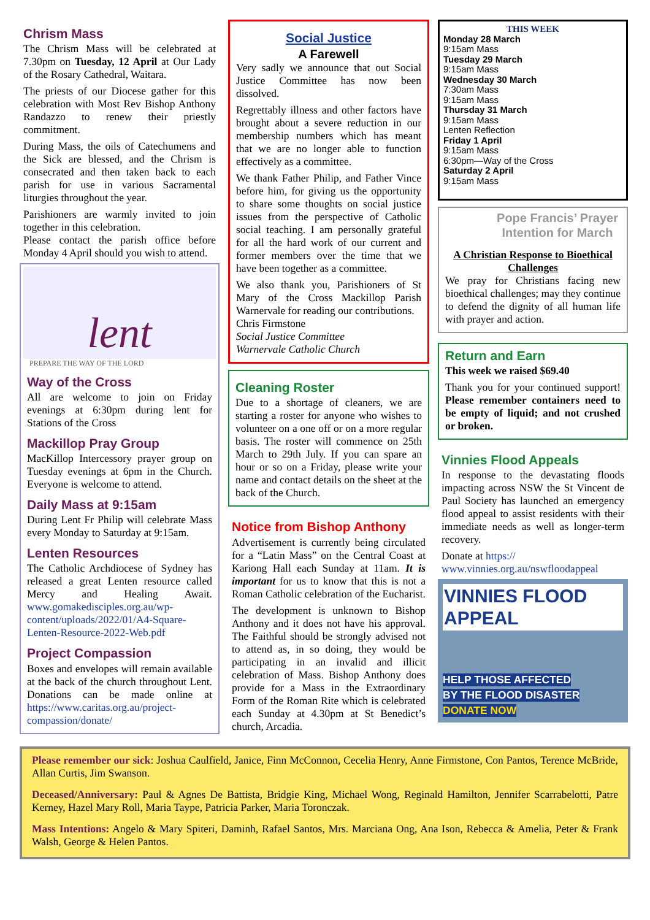Chrism Mass
The Chrism Mass will be celebrated at 7.30pm on Tuesday, 12 April at Our Lady of the Rosary Cathedral, Waitara.
The priests of our Diocese gather for this celebration with Most Rev Bishop Anthony Randazzo to renew their priestly commitment.
During Mass, the oils of Catechumens and the Sick are blessed, and the Chrism is consecrated and then taken back to each parish for use in various Sacramental liturgies throughout the year.
Parishioners are warmly invited to join together in this celebration.
Please contact the parish office before Monday 4 April should you wish to attend.
lent
PREPARE THE WAY OF THE LORD
Way of the Cross
All are welcome to join on Friday evenings at 6:30pm during lent for Stations of the Cross
Mackillop Pray Group
MacKillop Intercessory prayer group on Tuesday evenings at 6pm in the Church. Everyone is welcome to attend.
Daily Mass at 9:15am
During Lent Fr Philip will celebrate Mass every Monday to Saturday at 9:15am.
Lenten Resources
The Catholic Archdiocese of Sydney has released a great Lenten resource called Mercy and Healing Await. www.gomakedisciples.org.au/wp-content/uploads/2022/01/A4-Square-Lenten-Resource-2022-Web.pdf
Project Compassion
Boxes and envelopes will remain available at the back of the church throughout Lent. Donations can be made online at https://www.caritas.org.au/project-compassion/donate/
Social Justice
A Farewell
Very sadly we announce that out Social Justice Committee has now been dissolved.
Regrettably illness and other factors have brought about a severe reduction in our membership numbers which has meant that we are no longer able to function effectively as a committee.
We thank Father Philip, and Father Vince before him, for giving us the opportunity to share some thoughts on social justice issues from the perspective of Catholic social teaching. I am personally grateful for all the hard work of our current and former members over the time that we have been together as a committee.
We also thank you, Parishioners of St Mary of the Cross Mackillop Parish Warnervale for reading our contributions.
Chris Firmstone
Social Justice Committee
Warnervale Catholic Church
Cleaning Roster
Due to a shortage of cleaners, we are starting a roster for anyone who wishes to volunteer on a one off or on a more regular basis. The roster will commence on 25th March to 29th July. If you can spare an hour or so on a Friday, please write your name and contact details on the sheet at the back of the Church.
Notice from Bishop Anthony
Advertisement is currently being circulated for a “Latin Mass” on the Central Coast at Kariong Hall each Sunday at 11am. It is important for us to know that this is not a Roman Catholic celebration of the Eucharist.
The development is unknown to Bishop Anthony and it does not have his approval. The Faithful should be strongly advised not to attend as, in so doing, they would be participating in an invalid and illicit celebration of Mass. Bishop Anthony does provide for a Mass in the Extraordinary Form of the Roman Rite which is celebrated each Sunday at 4.30pm at St Benedict’s church, Arcadia.
THIS WEEK
Monday 28 March
9:15am Mass
Tuesday 29 March
9:15am Mass
Wednesday 30 March
7:30am Mass
9:15am Mass
Thursday 31 March
9:15am Mass
Lenten Reflection
Friday 1 April
9:15am Mass
6:30pm—Way of the Cross
Saturday 2 April
9:15am Mass
Pope Francis’ Prayer Intention for March
A Christian Response to Bioethical Challenges
We pray for Christians facing new bioethical challenges; may they continue to defend the dignity of all human life with prayer and action.
Return and Earn
This week we raised $69.40
Thank you for your continued support! Please remember containers need to be empty of liquid; and not crushed or broken.
Vinnies Flood Appeals
In response to the devastating floods impacting across NSW the St Vincent de Paul Society has launched an emergency flood appeal to assist residents with their immediate needs as well as longer-term recovery.
Donate at https://
www.vinnies.org.au/nswfloodappeal
VINNIES FLOOD APPEAL
HELP THOSE AFFECTED
BY THE FLOOD DISASTER
DONATE NOW
Please remember our sick: Joshua Caulfield, Janice, Finn McConnon, Cecelia Henry, Anne Firmstone, Con Pantos, Terence McBride, Allan Curtis, Jim Swanson.
Deceased/Anniversary: Paul & Agnes De Battista, Bridgie King, Michael Wong, Reginald Hamilton, Jennifer Scarrabelotti, Patre Kerney, Hazel Mary Roll, Maria Taype, Patricia Parker, Maria Toronczak.
Mass Intentions: Angelo & Mary Spiteri, Daminh, Rafael Santos, Mrs. Marciana Ong, Ana Ison, Rebecca & Amelia, Peter & Frank Walsh, George & Helen Pantos.